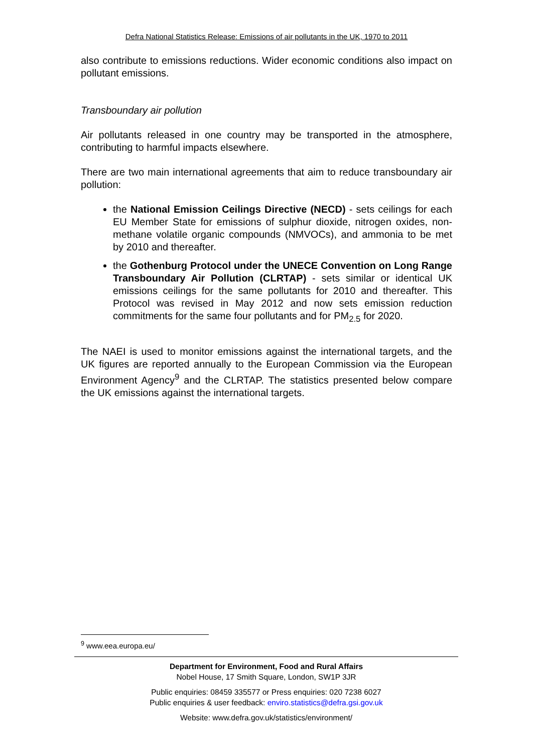Defra National Statistics Release: Emissions of air pollutants in the UK, 1970 to 2011
also contribute to emissions reductions. Wider economic conditions also impact on pollutant emissions.
Transboundary air pollution
Air pollutants released in one country may be transported in the atmosphere, contributing to harmful impacts elsewhere.
There are two main international agreements that aim to reduce transboundary air pollution:
the National Emission Ceilings Directive (NECD) - sets ceilings for each EU Member State for emissions of sulphur dioxide, nitrogen oxides, non-methane volatile organic compounds (NMVOCs), and ammonia to be met by 2010 and thereafter.
the Gothenburg Protocol under the UNECE Convention on Long Range Transboundary Air Pollution (CLRTAP) - sets similar or identical UK emissions ceilings for the same pollutants for 2010 and thereafter. This Protocol was revised in May 2012 and now sets emission reduction commitments for the same four pollutants and for PM<sub>2.5</sub> for 2020.
The NAEI is used to monitor emissions against the international targets, and the UK figures are reported annually to the European Commission via the European Environment Agency<sup>9</sup> and the CLRTAP. The statistics presented below compare the UK emissions against the international targets.
<sup>9</sup> www.eea.europa.eu/
Department for Environment, Food and Rural Affairs
Nobel House, 17 Smith Square, London, SW1P 3JR
Public enquiries: 08459 335577 or Press enquiries: 020 7238 6027
Public enquiries & user feedback: enviro.statistics@defra.gsi.gov.uk
Website: www.defra.gov.uk/statistics/environment/